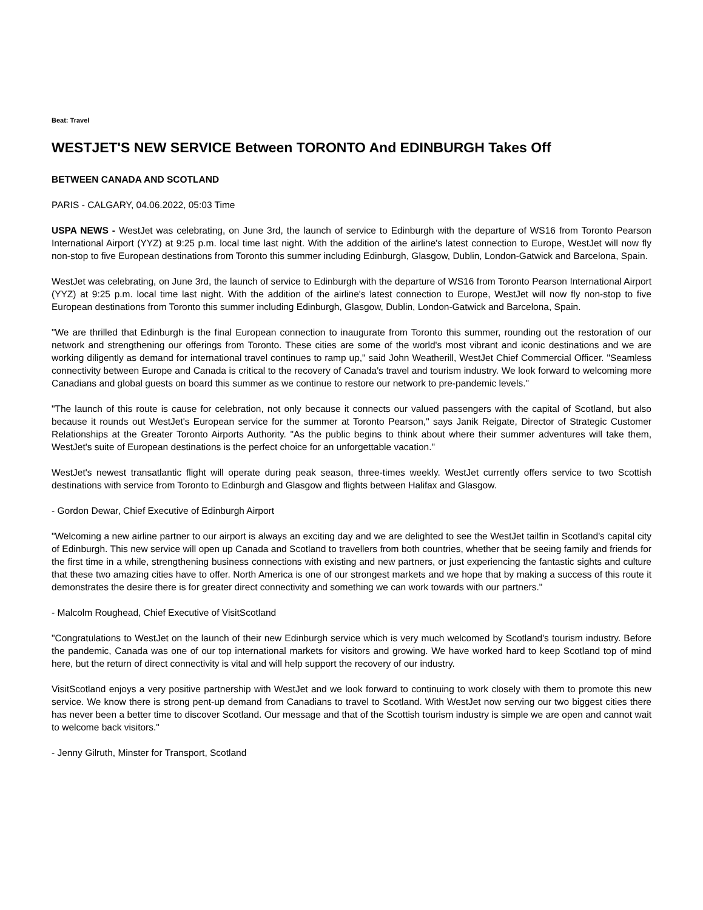Beat: Travel
WESTJET'S NEW SERVICE Between TORONTO And EDINBURGH Takes Off
BETWEEN CANADA AND SCOTLAND
PARIS - CALGARY, 04.06.2022, 05:03 Time
USPA NEWS - WestJet was celebrating, on June 3rd, the launch of service to Edinburgh with the departure of WS16 from Toronto Pearson International Airport (YYZ) at 9:25 p.m. local time last night. With the addition of the airline's latest connection to Europe, WestJet will now fly non-stop to five European destinations from Toronto this summer including Edinburgh, Glasgow, Dublin, London-Gatwick and Barcelona, Spain.
WestJet was celebrating, on June 3rd, the launch of service to Edinburgh with the departure of WS16 from Toronto Pearson International Airport (YYZ) at 9:25 p.m. local time last night. With the addition of the airline's latest connection to Europe, WestJet will now fly non-stop to five European destinations from Toronto this summer including Edinburgh, Glasgow, Dublin, London-Gatwick and Barcelona, Spain.
"We are thrilled that Edinburgh is the final European connection to inaugurate from Toronto this summer, rounding out the restoration of our network and strengthening our offerings from Toronto. These cities are some of the world's most vibrant and iconic destinations and we are working diligently as demand for international travel continues to ramp up," said John Weatherill, WestJet Chief Commercial Officer. "Seamless connectivity between Europe and Canada is critical to the recovery of Canada's travel and tourism industry. We look forward to welcoming more Canadians and global guests on board this summer as we continue to restore our network to pre-pandemic levels."
"The launch of this route is cause for celebration, not only because it connects our valued passengers with the capital of Scotland, but also because it rounds out WestJet's European service for the summer at Toronto Pearson," says Janik Reigate, Director of Strategic Customer Relationships at the Greater Toronto Airports Authority. "As the public begins to think about where their summer adventures will take them, WestJet's suite of European destinations is the perfect choice for an unforgettable vacation."
WestJet's newest transatlantic flight will operate during peak season, three-times weekly. WestJet currently offers service to two Scottish destinations with service from Toronto to Edinburgh and Glasgow and flights between Halifax and Glasgow.
- Gordon Dewar, Chief Executive of Edinburgh Airport
"Welcoming a new airline partner to our airport is always an exciting day and we are delighted to see the WestJet tailfin in Scotland's capital city of Edinburgh. This new service will open up Canada and Scotland to travellers from both countries, whether that be seeing family and friends for the first time in a while, strengthening business connections with existing and new partners, or just experiencing the fantastic sights and culture that these two amazing cities have to offer. North America is one of our strongest markets and we hope that by making a success of this route it demonstrates the desire there is for greater direct connectivity and something we can work towards with our partners."
- Malcolm Roughead, Chief Executive of VisitScotland
"Congratulations to WestJet on the launch of their new Edinburgh service which is very much welcomed by Scotland's tourism industry. Before the pandemic, Canada was one of our top international markets for visitors and growing. We have worked hard to keep Scotland top of mind here, but the return of direct connectivity is vital and will help support the recovery of our industry.
VisitScotland enjoys a very positive partnership with WestJet and we look forward to continuing to work closely with them to promote this new service. We know there is strong pent-up demand from Canadians to travel to Scotland. With WestJet now serving our two biggest cities there has never been a better time to discover Scotland. Our message and that of the Scottish tourism industry is simple we are open and cannot wait to welcome back visitors."
- Jenny Gilruth, Minster for Transport, Scotland